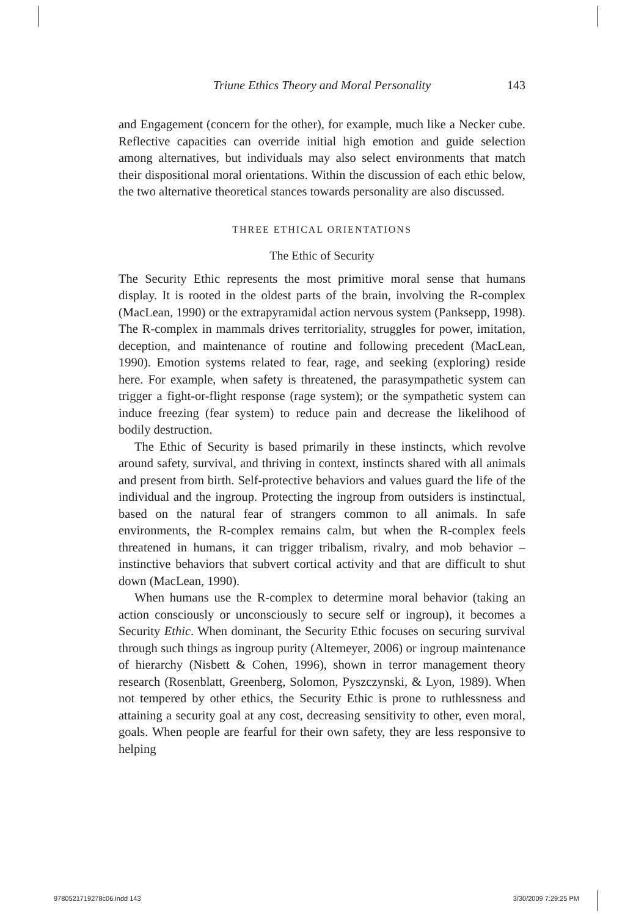Triune Ethics Theory and Moral Personality 143
and Engagement (concern for the other), for example, much like a Necker cube. Reflective capacities can override initial high emotion and guide selection among alternatives, but individuals may also select environments that match their dispositional moral orientations. Within the discussion of each ethic below, the two alternative theoretical stances towards personality are also discussed.
THREE ETHICAL ORIENTATIONS
The Ethic of Security
The Security Ethic represents the most primitive moral sense that humans display. It is rooted in the oldest parts of the brain, involving the R-complex (MacLean, 1990) or the extrapyramidal action nervous system (Panksepp, 1998). The R-complex in mammals drives territoriality, struggles for power, imitation, deception, and maintenance of routine and following precedent (MacLean, 1990). Emotion systems related to fear, rage, and seeking (exploring) reside here. For example, when safety is threatened, the parasympathetic system can trigger a fight-or-flight response (rage system); or the sympathetic system can induce freezing (fear system) to reduce pain and decrease the likelihood of bodily destruction.
The Ethic of Security is based primarily in these instincts, which revolve around safety, survival, and thriving in context, instincts shared with all animals and present from birth. Self-protective behaviors and values guard the life of the individual and the ingroup. Protecting the ingroup from outsiders is instinctual, based on the natural fear of strangers common to all animals. In safe environments, the R-complex remains calm, but when the R-complex feels threatened in humans, it can trigger tribalism, rivalry, and mob behavior – instinctive behaviors that subvert cortical activity and that are difficult to shut down (MacLean, 1990).
When humans use the R-complex to determine moral behavior (taking an action consciously or unconsciously to secure self or ingroup), it becomes a Security Ethic. When dominant, the Security Ethic focuses on securing survival through such things as ingroup purity (Altemeyer, 2006) or ingroup maintenance of hierarchy (Nisbett & Cohen, 1996), shown in terror management theory research (Rosenblatt, Greenberg, Solomon, Pyszczynski, & Lyon, 1989). When not tempered by other ethics, the Security Ethic is prone to ruthlessness and attaining a security goal at any cost, decreasing sensitivity to other, even moral, goals. When people are fearful for their own safety, they are less responsive to helping
9780521719278c06.indd 143 3/30/2009 7:29:25 PM